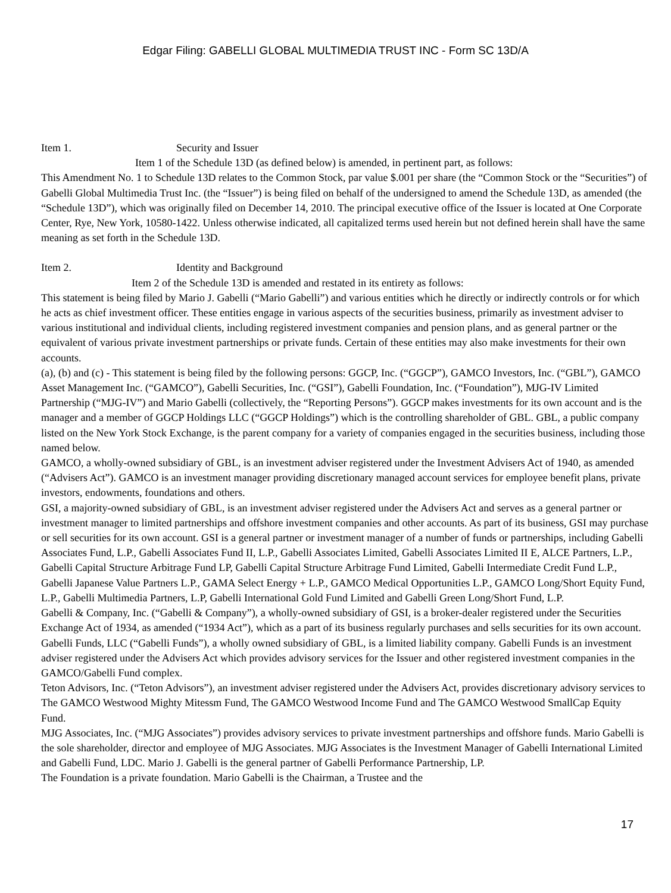Edgar Filing: GABELLI GLOBAL MULTIMEDIA TRUST INC - Form SC 13D/A
Item 1. Security and Issuer
Item 1 of the Schedule 13D (as defined below) is amended, in pertinent part, as follows:
This Amendment No. 1 to Schedule 13D relates to the Common Stock, par value $.001 per share (the “Common Stock or the “Securities”) of Gabelli Global Multimedia Trust Inc. (the “Issuer”) is being filed on behalf of the undersigned to amend the Schedule 13D, as amended (the “Schedule 13D”), which was originally filed on December 14, 2010. The principal executive office of the Issuer is located at One Corporate Center, Rye, New York, 10580-1422. Unless otherwise indicated, all capitalized terms used herein but not defined herein shall have the same meaning as set forth in the Schedule 13D.
Item 2. Identity and Background
Item 2 of the Schedule 13D is amended and restated in its entirety as follows:
This statement is being filed by Mario J. Gabelli (“Mario Gabelli”) and various entities which he directly or indirectly controls or for which he acts as chief investment officer. These entities engage in various aspects of the securities business, primarily as investment adviser to various institutional and individual clients, including registered investment companies and pension plans, and as general partner or the equivalent of various private investment partnerships or private funds. Certain of these entities may also make investments for their own accounts.
(a), (b) and (c) - This statement is being filed by the following persons: GGCP, Inc. (“GGCP”), GAMCO Investors, Inc. (“GBL”), GAMCO Asset Management Inc. (“GAMCO”), Gabelli Securities, Inc. (“GSI”), Gabelli Foundation, Inc. (“Foundation”), MJG-IV Limited Partnership (“MJG-IV”) and Mario Gabelli (collectively, the “Reporting Persons”). GGCP makes investments for its own account and is the manager and a member of GGCP Holdings LLC (“GGCP Holdings”) which is the controlling shareholder of GBL. GBL, a public company listed on the New York Stock Exchange, is the parent company for a variety of companies engaged in the securities business, including those named below.
GAMCO, a wholly-owned subsidiary of GBL, is an investment adviser registered under the Investment Advisers Act of 1940, as amended (“Advisers Act”). GAMCO is an investment manager providing discretionary managed account services for employee benefit plans, private investors, endowments, foundations and others.
GSI, a majority-owned subsidiary of GBL, is an investment adviser registered under the Advisers Act and serves as a general partner or investment manager to limited partnerships and offshore investment companies and other accounts. As part of its business, GSI may purchase or sell securities for its own account. GSI is a general partner or investment manager of a number of funds or partnerships, including Gabelli Associates Fund, L.P., Gabelli Associates Fund II, L.P., Gabelli Associates Limited, Gabelli Associates Limited II E, ALCE Partners, L.P., Gabelli Capital Structure Arbitrage Fund LP, Gabelli Capital Structure Arbitrage Fund Limited, Gabelli Intermediate Credit Fund L.P., Gabelli Japanese Value Partners L.P., GAMA Select Energy + L.P., GAMCO Medical Opportunities L.P., GAMCO Long/Short Equity Fund, L.P., Gabelli Multimedia Partners, L.P, Gabelli International Gold Fund Limited and Gabelli Green Long/Short Fund, L.P.
Gabelli & Company, Inc. (“Gabelli & Company”), a wholly-owned subsidiary of GSI, is a broker-dealer registered under the Securities Exchange Act of 1934, as amended (“1934 Act”), which as a part of its business regularly purchases and sells securities for its own account.
Gabelli Funds, LLC (“Gabelli Funds”), a wholly owned subsidiary of GBL, is a limited liability company. Gabelli Funds is an investment adviser registered under the Advisers Act which provides advisory services for the Issuer and other registered investment companies in the GAMCO/Gabelli Fund complex.
Teton Advisors, Inc. (“Teton Advisors”), an investment adviser registered under the Advisers Act, provides discretionary advisory services to The GAMCO Westwood Mighty Mitessm Fund, The GAMCO Westwood Income Fund and The GAMCO Westwood SmallCap Equity Fund.
MJG Associates, Inc. (“MJG Associates”) provides advisory services to private investment partnerships and offshore funds. Mario Gabelli is the sole shareholder, director and employee of MJG Associates. MJG Associates is the Investment Manager of Gabelli International Limited and Gabelli Fund, LDC. Mario J. Gabelli is the general partner of Gabelli Performance Partnership, LP.
The Foundation is a private foundation. Mario Gabelli is the Chairman, a Trustee and the
17